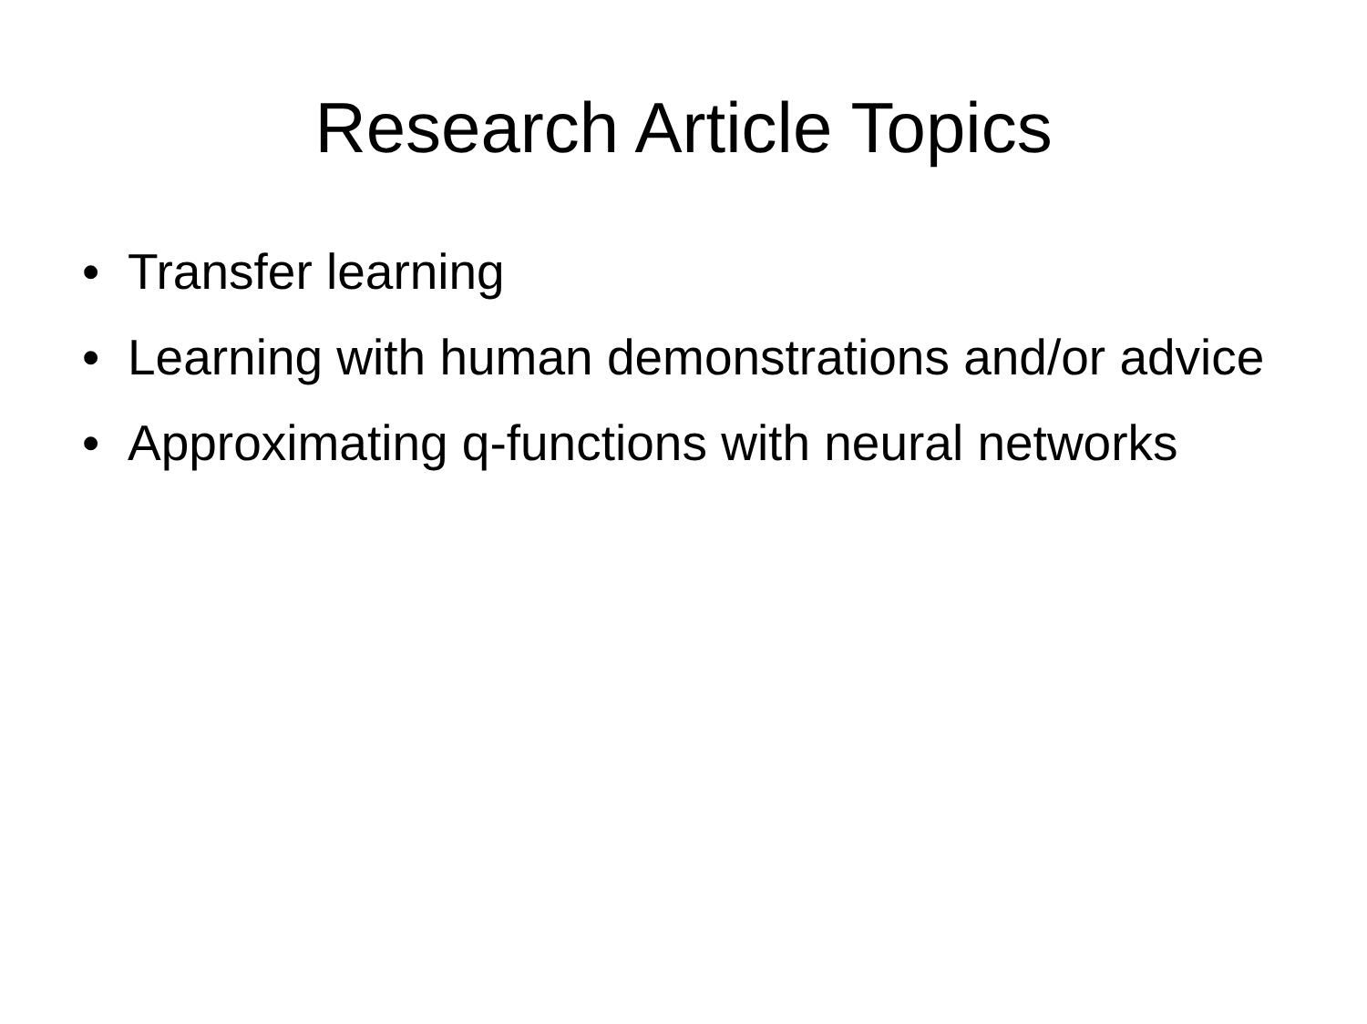Research Article Topics
• Transfer learning
• Learning with human demonstrations and/or advice
• Approximating q-functions with neural networks